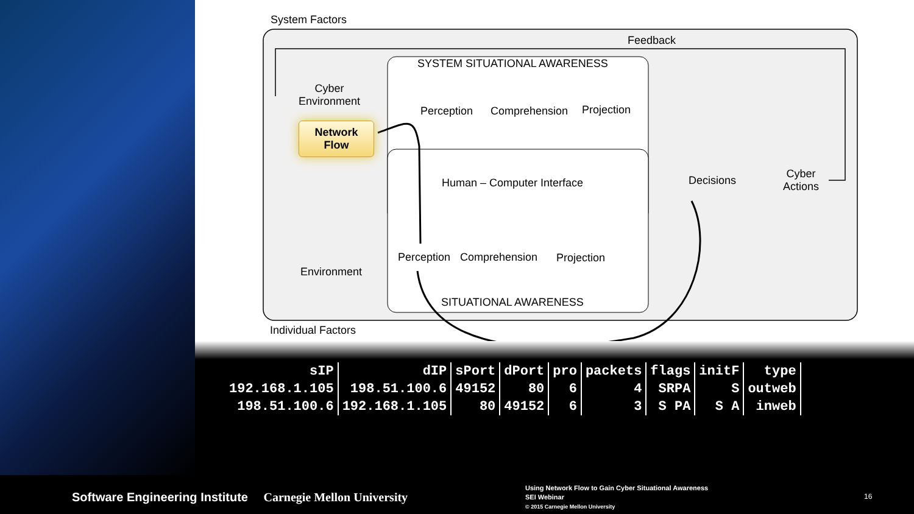System Factors
Feedback
SYSTEM SITUATIONAL AWARENESS
Cyber
Environment
Network
Flow
Perception Comprehension Projection
Human – Computer Interface Decisions
Cyber
Actions
Perception Comprehension Projection
Environment
SITUATIONAL AWARENESS
Individual Factors
| sIP | dIP | sPort | dPort | pro | packets | flags | initF | type |
| --- | --- | --- | --- | --- | --- | --- | --- | --- |
| 192.168.1.105 | 198.51.100.6 | 49152 | 80 | 6 | 4 | SRPA | S | outweb |
| 198.51.100.6 | 192.168.1.105 | 80 | 49152 | 6 | 3 | S PA | S A | inweb |
Software Engineering Institute Carnegie Mellon University
Using Network Flow to Gain Cyber Situational Awareness
SEI Webinar
© 2015 Carnegie Mellon University
16